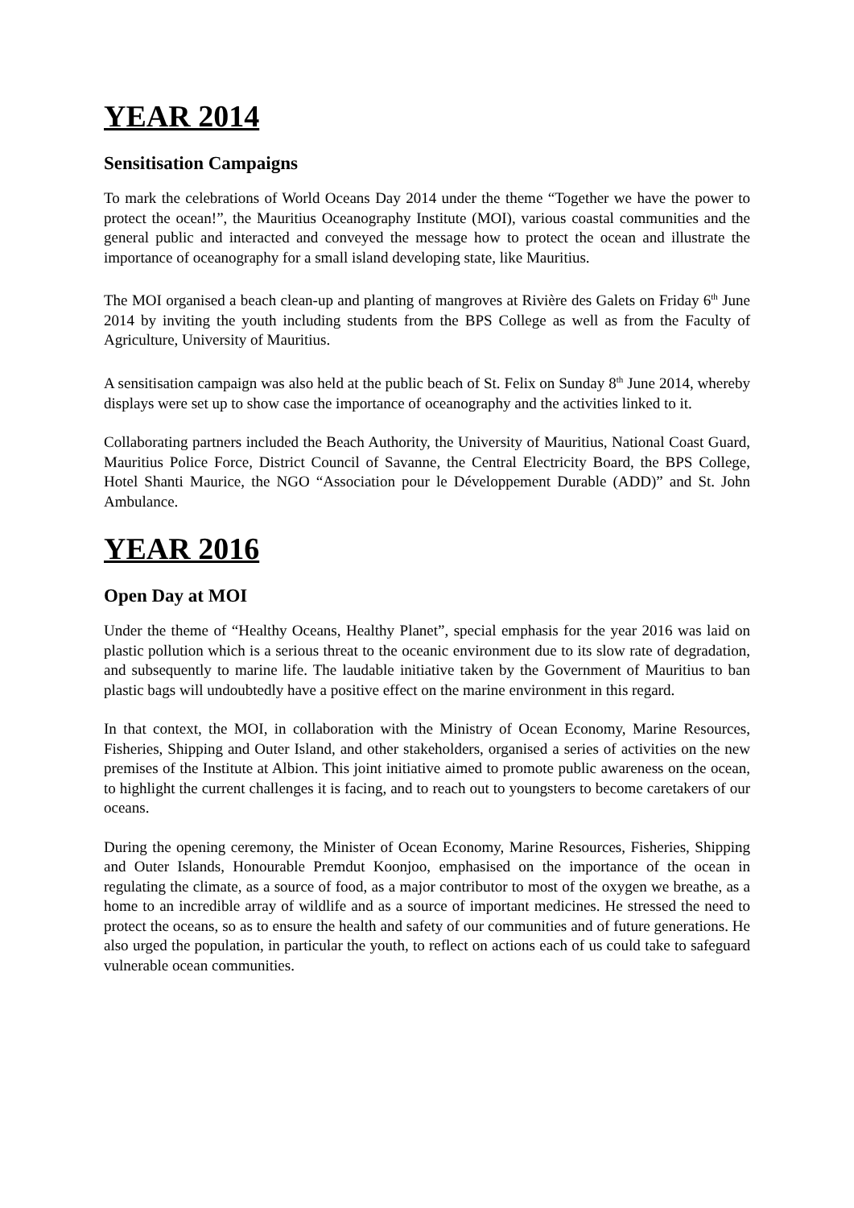YEAR 2014
Sensitisation Campaigns
To mark the celebrations of World Oceans Day 2014 under the theme “Together we have the power to protect the ocean!”, the Mauritius Oceanography Institute (MOI), various coastal communities and the general public and interacted and conveyed the message how to protect the ocean and illustrate the importance of oceanography for a small island developing state, like Mauritius.
The MOI organised a beach clean-up and planting of mangroves at Rivière des Galets on Friday 6<sup>th</sup> June 2014 by inviting the youth including students from the BPS College as well as from the Faculty of Agriculture, University of Mauritius.
A sensitisation campaign was also held at the public beach of St. Felix on Sunday 8<sup>th</sup> June 2014, whereby displays were set up to show case the importance of oceanography and the activities linked to it.
Collaborating partners included the Beach Authority, the University of Mauritius, National Coast Guard, Mauritius Police Force, District Council of Savanne, the Central Electricity Board, the BPS College, Hotel Shanti Maurice, the NGO “Association pour le Développement Durable (ADD)” and St. John Ambulance.
YEAR 2016
Open Day at MOI
Under the theme of “Healthy Oceans, Healthy Planet”, special emphasis for the year 2016 was laid on plastic pollution which is a serious threat to the oceanic environment due to its slow rate of degradation, and subsequently to marine life. The laudable initiative taken by the Government of Mauritius to ban plastic bags will undoubtedly have a positive effect on the marine environment in this regard.
In that context, the MOI, in collaboration with the Ministry of Ocean Economy, Marine Resources, Fisheries, Shipping and Outer Island, and other stakeholders, organised a series of activities on the new premises of the Institute at Albion. This joint initiative aimed to promote public awareness on the ocean, to highlight the current challenges it is facing, and to reach out to youngsters to become caretakers of our oceans.
During the opening ceremony, the Minister of Ocean Economy, Marine Resources, Fisheries, Shipping and Outer Islands, Honourable Premdut Koonjoo, emphasised on the importance of the ocean in regulating the climate, as a source of food, as a major contributor to most of the oxygen we breathe, as a home to an incredible array of wildlife and as a source of important medicines. He stressed the need to protect the oceans, so as to ensure the health and safety of our communities and of future generations. He also urged the population, in particular the youth, to reflect on actions each of us could take to safeguard vulnerable ocean communities.